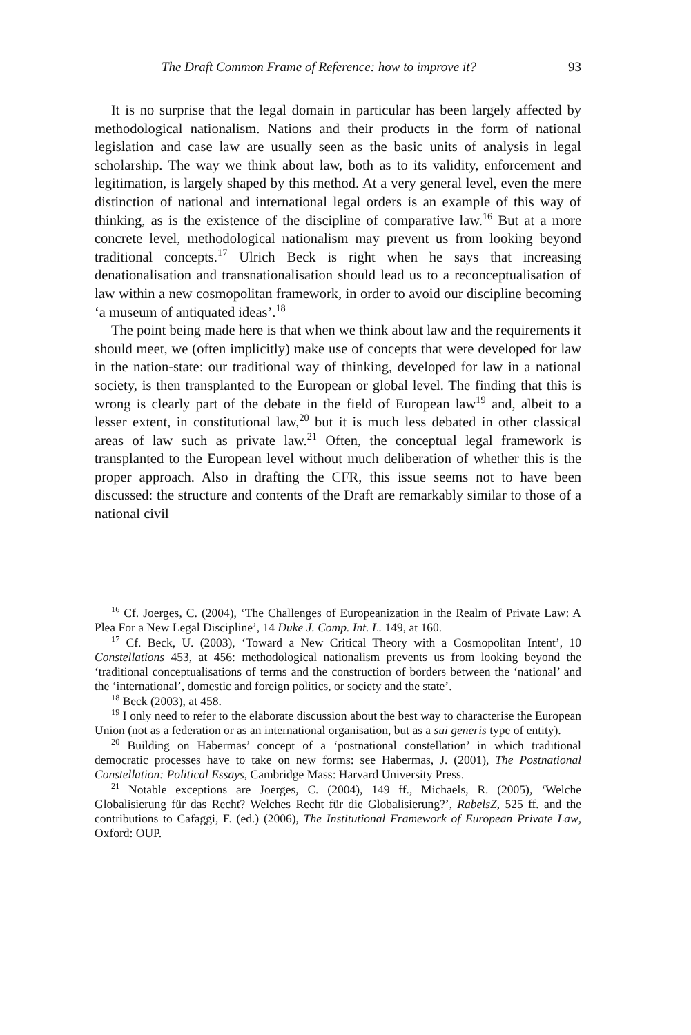The Draft Common Frame of Reference: how to improve it? 93
It is no surprise that the legal domain in particular has been largely affected by methodological nationalism. Nations and their products in the form of national legislation and case law are usually seen as the basic units of analysis in legal scholarship. The way we think about law, both as to its validity, enforcement and legitimation, is largely shaped by this method. At a very general level, even the mere distinction of national and international legal orders is an example of this way of thinking, as is the existence of the discipline of comparative law.<sup>16</sup> But at a more concrete level, methodological nationalism may prevent us from looking beyond traditional concepts.<sup>17</sup> Ulrich Beck is right when he says that increasing denationalisation and transnationalisation should lead us to a reconceptualisation of law within a new cosmopolitan framework, in order to avoid our discipline becoming ‘a museum of antiquated ideas’.<sup>18</sup>
The point being made here is that when we think about law and the requirements it should meet, we (often implicitly) make use of concepts that were developed for law in the nation-state: our traditional way of thinking, developed for law in a national society, is then transplanted to the European or global level. The finding that this is wrong is clearly part of the debate in the field of European law<sup>19</sup> and, albeit to a lesser extent, in constitutional law,<sup>20</sup> but it is much less debated in other classical areas of law such as private law.<sup>21</sup> Often, the conceptual legal framework is transplanted to the European level without much deliberation of whether this is the proper approach. Also in drafting the CFR, this issue seems not to have been discussed: the structure and contents of the Draft are remarkably similar to those of a national civil
<sup>16</sup> Cf. Joerges, C. (2004), ‘The Challenges of Europeanization in the Realm of Private Law: A Plea For a New Legal Discipline’, 14 Duke J. Comp. Int. L. 149, at 160.
<sup>17</sup> Cf. Beck, U. (2003), ‘Toward a New Critical Theory with a Cosmopolitan Intent’, 10 Constellations 453, at 456: methodological nationalism prevents us from looking beyond the ‘traditional conceptualisations of terms and the construction of borders between the ‘national’ and the ‘international’, domestic and foreign politics, or society and the state’.
<sup>18</sup> Beck (2003), at 458.
<sup>19</sup> I only need to refer to the elaborate discussion about the best way to characterise the European Union (not as a federation or as an international organisation, but as a sui generis type of entity).
<sup>20</sup> Building on Habermas’ concept of a ‘postnational constellation’ in which traditional democratic processes have to take on new forms: see Habermas, J. (2001), The Postnational Constellation: Political Essays, Cambridge Mass: Harvard University Press.
<sup>21</sup> Notable exceptions are Joerges, C. (2004), 149 ff., Michaels, R. (2005), ‘Welche Globalisierung für das Recht? Welches Recht für die Globalisierung?’, RabelsZ, 525 ff. and the contributions to Cafaggi, F. (ed.) (2006), The Institutional Framework of European Private Law, Oxford: OUP.